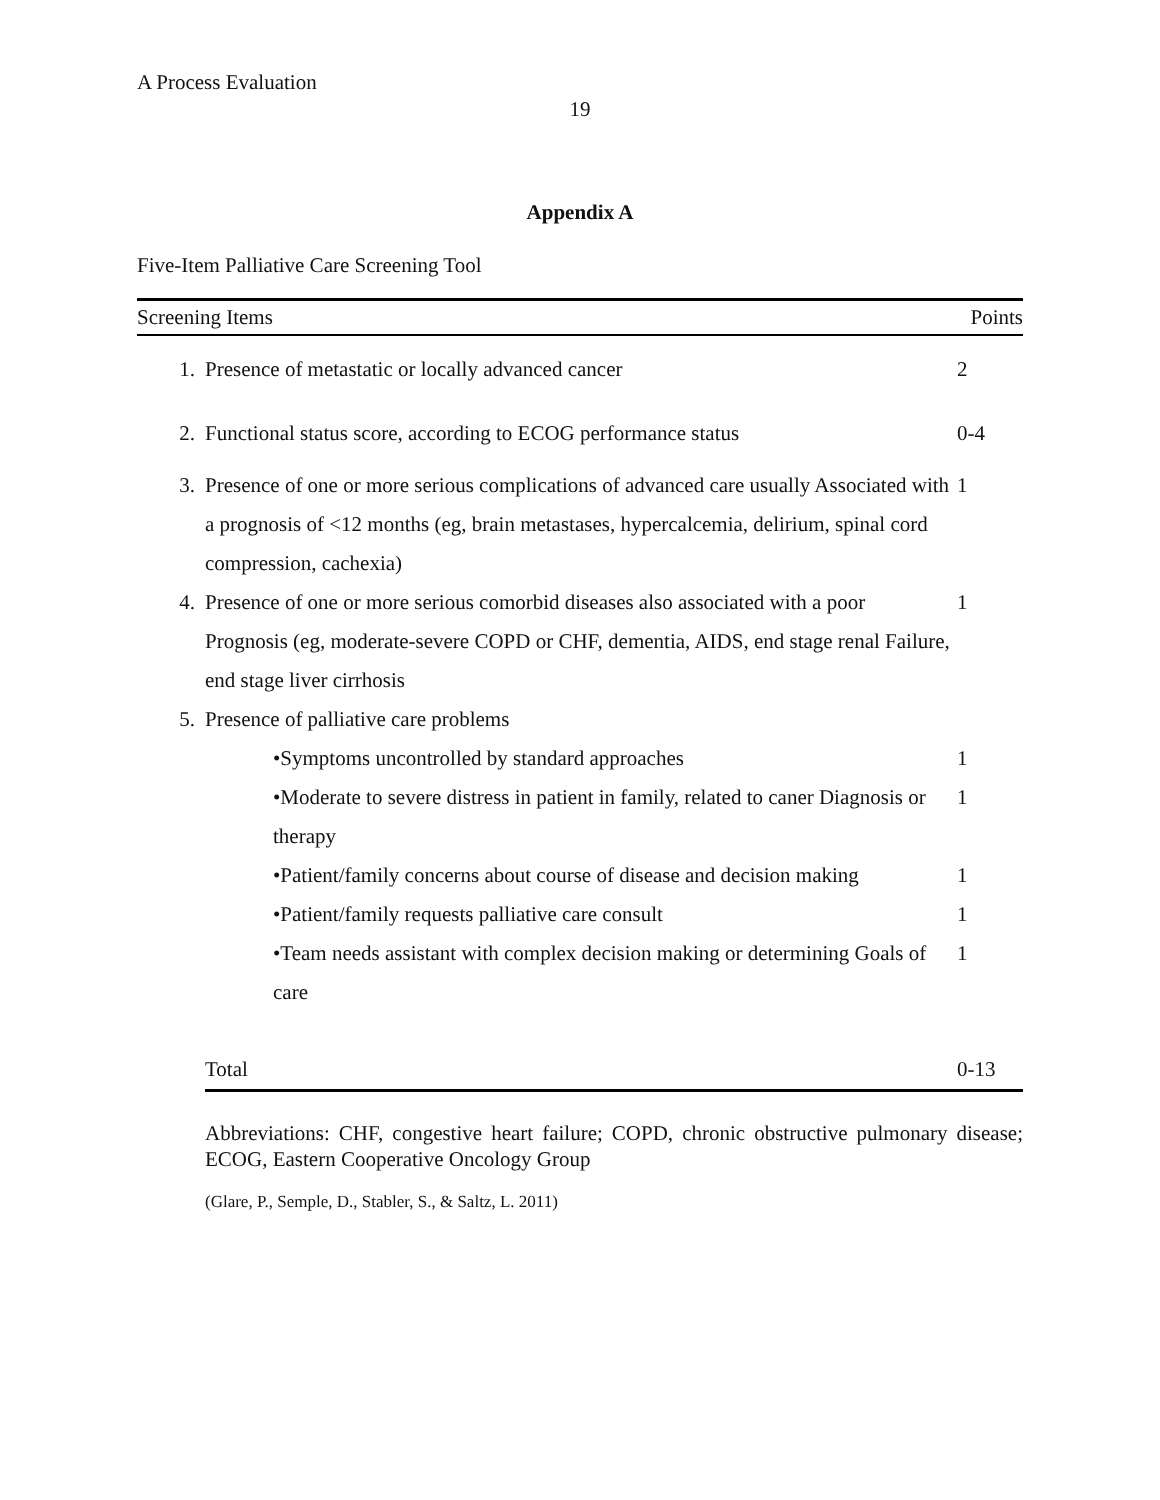A Process Evaluation
19
Appendix A
Five-Item Palliative Care Screening Tool
| Screening Items | | Points |
| --- | --- | --- |
| 1. | Presence of metastatic or locally advanced cancer | 2 |
| 2. | Functional status score, according to ECOG performance status | 0-4 |
| 3. | Presence of one or more serious complications of advanced care usually Associated with a prognosis of <12 months (eg, brain metastases, hypercalcemia, delirium, spinal cord compression, cachexia) | 1 |
| 4. | Presence of one or more serious comorbid diseases also associated with a poor Prognosis (eg, moderate-severe COPD or CHF, dementia, AIDS, end stage renal Failure, end stage liver cirrhosis | 1 |
| 5. | Presence of palliative care problems | |
| | •Symptoms uncontrolled by standard approaches | 1 |
| | •Moderate to severe distress in patient in family, related to caner Diagnosis or therapy | 1 |
| | •Patient/family concerns about course of disease and decision making | 1 |
| | •Patient/family requests palliative care consult | 1 |
| | •Team needs assistant with complex decision making or determining Goals of care | 1 |
| | Total | 0-13 |
Abbreviations: CHF, congestive heart failure; COPD, chronic obstructive pulmonary disease; ECOG, Eastern Cooperative Oncology Group
(Glare, P., Semple, D., Stabler, S., & Saltz, L. 2011)